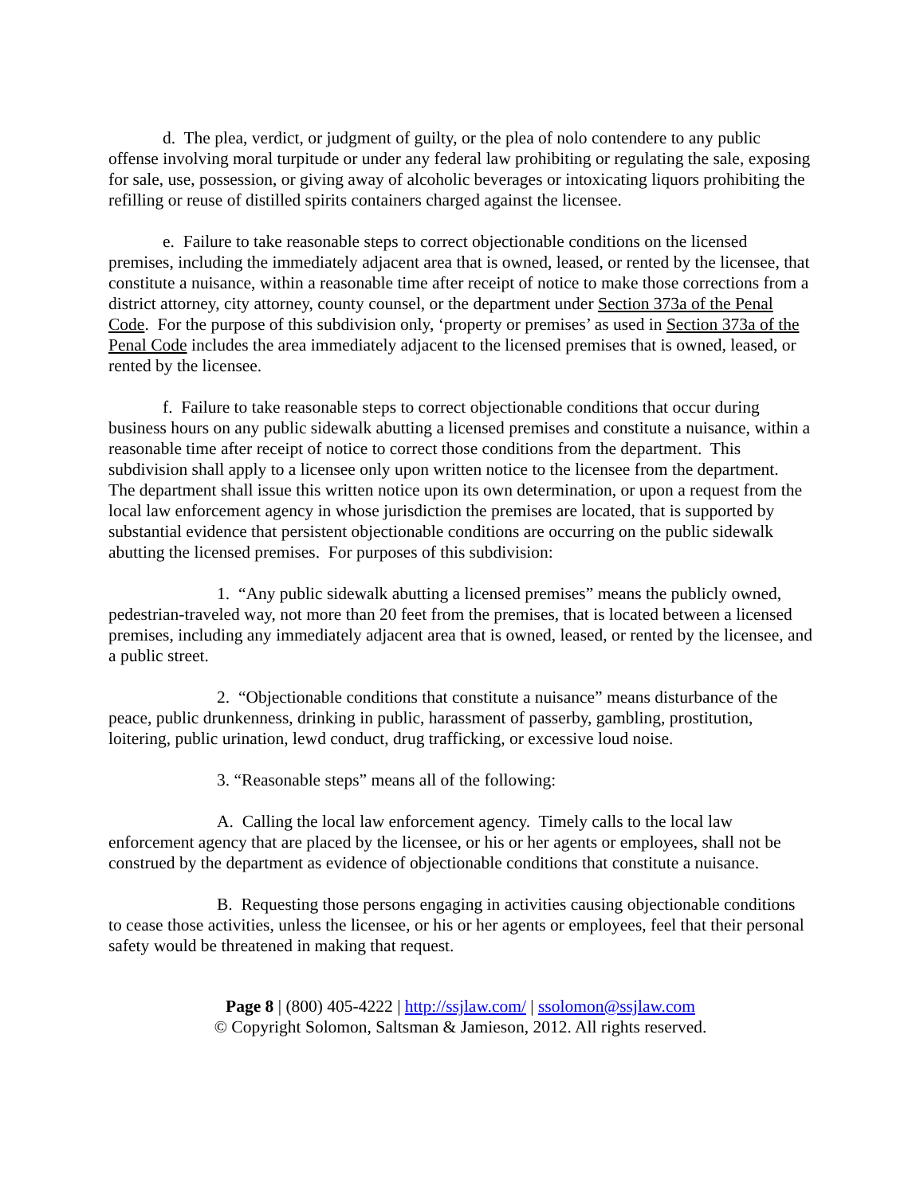d. The plea, verdict, or judgment of guilty, or the plea of nolo contendere to any public offense involving moral turpitude or under any federal law prohibiting or regulating the sale, exposing for sale, use, possession, or giving away of alcoholic beverages or intoxicating liquors prohibiting the refilling or reuse of distilled spirits containers charged against the licensee.
e. Failure to take reasonable steps to correct objectionable conditions on the licensed premises, including the immediately adjacent area that is owned, leased, or rented by the licensee, that constitute a nuisance, within a reasonable time after receipt of notice to make those corrections from a district attorney, city attorney, county counsel, or the department under Section 373a of the Penal Code. For the purpose of this subdivision only, ‘property or premises’ as used in Section 373a of the Penal Code includes the area immediately adjacent to the licensed premises that is owned, leased, or rented by the licensee.
f. Failure to take reasonable steps to correct objectionable conditions that occur during business hours on any public sidewalk abutting a licensed premises and constitute a nuisance, within a reasonable time after receipt of notice to correct those conditions from the department. This subdivision shall apply to a licensee only upon written notice to the licensee from the department. The department shall issue this written notice upon its own determination, or upon a request from the local law enforcement agency in whose jurisdiction the premises are located, that is supported by substantial evidence that persistent objectionable conditions are occurring on the public sidewalk abutting the licensed premises. For purposes of this subdivision:
1. “Any public sidewalk abutting a licensed premises” means the publicly owned, pedestrian-traveled way, not more than 20 feet from the premises, that is located between a licensed premises, including any immediately adjacent area that is owned, leased, or rented by the licensee, and a public street.
2. “Objectionable conditions that constitute a nuisance” means disturbance of the peace, public drunkenness, drinking in public, harassment of passerby, gambling, prostitution, loitering, public urination, lewd conduct, drug trafficking, or excessive loud noise.
3. “Reasonable steps” means all of the following:
A. Calling the local law enforcement agency. Timely calls to the local law enforcement agency that are placed by the licensee, or his or her agents or employees, shall not be construed by the department as evidence of objectionable conditions that constitute a nuisance.
B. Requesting those persons engaging in activities causing objectionable conditions to cease those activities, unless the licensee, or his or her agents or employees, feel that their personal safety would be threatened in making that request.
Page 8 | (800) 405-4222 | http://ssjlaw.com/ | ssolomon@ssjlaw.com
© Copyright Solomon, Saltsman & Jamieson, 2012. All rights reserved.